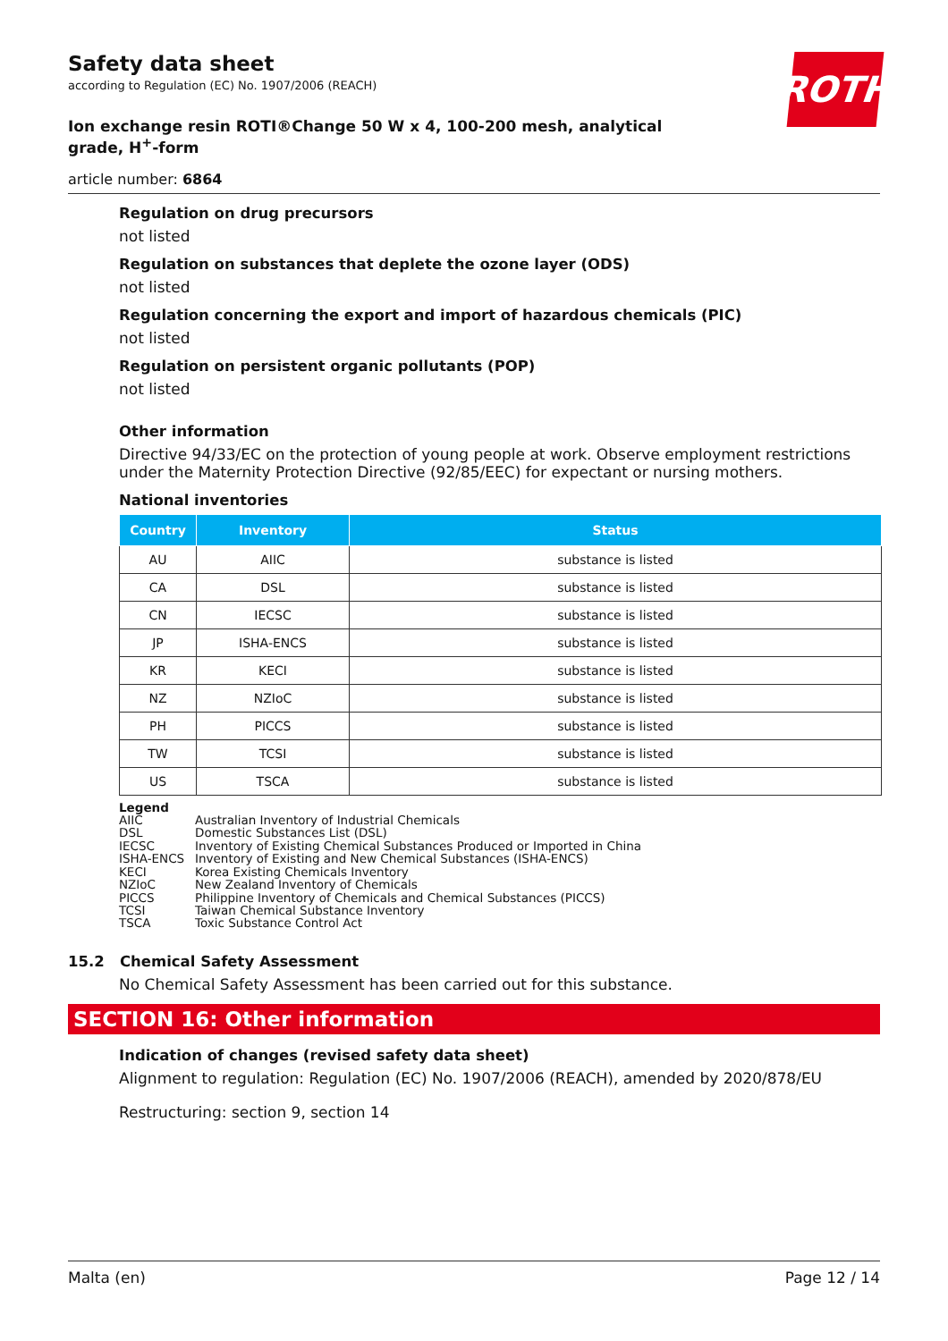ROTH
Safety data sheet
according to Regulation (EC) No. 1907/2006 (REACH)
Ion exchange resin ROTI®Change 50 W x 4, 100-200 mesh, analytical grade, H<sup>+</sup>-form
article number: 6864
Regulation on drug precursors
not listed
Regulation on substances that deplete the ozone layer (ODS)
not listed
Regulation concerning the export and import of hazardous chemicals (PIC)
not listed
Regulation on persistent organic pollutants (POP)
not listed
Other information
Directive 94/33/EC on the protection of young people at work. Observe employment restrictions under the Maternity Protection Directive (92/85/EEC) for expectant or nursing mothers.
National inventories
| Country | Inventory | Status |
| --- | --- | --- |
| AU | AIIC | substance is listed |
| CA | DSL | substance is listed |
| CN | IECSC | substance is listed |
| JP | ISHA-ENCS | substance is listed |
| KR | KECI | substance is listed |
| NZ | NZIoC | substance is listed |
| PH | PICCS | substance is listed |
| TW | TCSI | substance is listed |
| US | TSCA | substance is listed |
Legend
AIIC Australian Inventory of Industrial Chemicals
DSL Domestic Substances List (DSL)
IECSC Inventory of Existing Chemical Substances Produced or Imported in China
ISHA-ENCS Inventory of Existing and New Chemical Substances (ISHA-ENCS)
KECI Korea Existing Chemicals Inventory
NZIoC New Zealand Inventory of Chemicals
PICCS Philippine Inventory of Chemicals and Chemical Substances (PICCS)
TCSI Taiwan Chemical Substance Inventory
TSCA Toxic Substance Control Act
15.2 Chemical Safety Assessment
No Chemical Safety Assessment has been carried out for this substance.
SECTION 16: Other information
Indication of changes (revised safety data sheet)
Alignment to regulation: Regulation (EC) No. 1907/2006 (REACH), amended by 2020/878/EU
Restructuring: section 9, section 14
Malta (en) Page 12 / 14